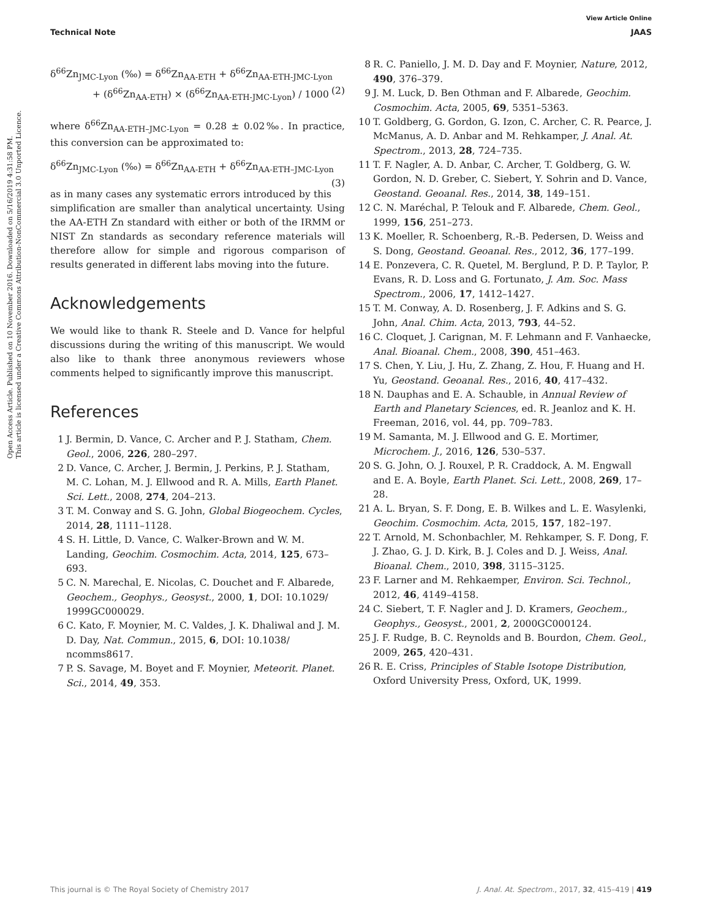Open Access Article. Published on 10 November 2016. Downloaded on 5/16/2019 4:31:58 PM.
This article is licensed under a Creative Commons Attribution-NonCommercial 3.0 Unported Licence.
View Article Online
Technical Note JAAS
δ<sup>66</sup>Zn<sub>JMC-Lyon</sub> (‰) = δ<sup>66</sup>Zn<sub>AA-ETH</sub> + δ<sup>66</sup>Zn<sub>AA-ETH-JMC-Lyon</sub>
+ (δ<sup>66</sup>Zn<sub>AA-ETH</sub>) × (δ<sup>66</sup>Zn<sub>AA-ETH-JMC-Lyon</sub>) / 1000 (2)
where δ<sup>66</sup>Zn<sub>AA-ETH–JMC-Lyon</sub> = 0.28 ± 0.02‰. In practice, this conversion can be approximated to:
δ<sup>66</sup>Zn<sub>JMC-Lyon</sub> (‰) = δ<sup>66</sup>Zn<sub>AA-ETH</sub> + δ<sup>66</sup>Zn<sub>AA-ETH–JMC-Lyon</sub> (3)
as in many cases any systematic errors introduced by this simplification are smaller than analytical uncertainty. Using the AA-ETH Zn standard with either or both of the IRMM or NIST Zn standards as secondary reference materials will therefore allow for simple and rigorous comparison of results generated in different labs moving into the future.
Acknowledgements
We would like to thank R. Steele and D. Vance for helpful discussions during the writing of this manuscript. We would also like to thank three anonymous reviewers whose comments helped to significantly improve this manuscript.
References
1 J. Bermin, D. Vance, C. Archer and P. J. Statham, Chem. Geol., 2006, 226, 280–297.
2 D. Vance, C. Archer, J. Bermin, J. Perkins, P. J. Statham, M. C. Lohan, M. J. Ellwood and R. A. Mills, Earth Planet. Sci. Lett., 2008, 274, 204–213.
3 T. M. Conway and S. G. John, Global Biogeochem. Cycles, 2014, 28, 1111–1128.
4 S. H. Little, D. Vance, C. Walker-Brown and W. M. Landing, Geochim. Cosmochim. Acta, 2014, 125, 673–693.
5 C. N. Marechal, E. Nicolas, C. Douchet and F. Albarede, Geochem., Geophys., Geosyst., 2000, 1, DOI: 10.1029/ 1999GC000029.
6 C. Kato, F. Moynier, M. C. Valdes, J. K. Dhaliwal and J. M. D. Day, Nat. Commun., 2015, 6, DOI: 10.1038/ ncomms8617.
7 P. S. Savage, M. Boyet and F. Moynier, Meteorit. Planet. Sci., 2014, 49, 353.
8 R. C. Paniello, J. M. D. Day and F. Moynier, Nature, 2012, 490, 376–379.
9 J. M. Luck, D. Ben Othman and F. Albarede, Geochim. Cosmochim. Acta, 2005, 69, 5351–5363.
10 T. Goldberg, G. Gordon, G. Izon, C. Archer, C. R. Pearce, J. McManus, A. D. Anbar and M. Rehkamper, J. Anal. At. Spectrom., 2013, 28, 724–735.
11 T. F. Nagler, A. D. Anbar, C. Archer, T. Goldberg, G. W. Gordon, N. D. Greber, C. Siebert, Y. Sohrin and D. Vance, Geostand. Geoanal. Res., 2014, 38, 149–151.
12 C. N. Maréchal, P. Telouk and F. Albarede, Chem. Geol., 1999, 156, 251–273.
13 K. Moeller, R. Schoenberg, R.-B. Pedersen, D. Weiss and S. Dong, Geostand. Geoanal. Res., 2012, 36, 177–199.
14 E. Ponzevera, C. R. Quetel, M. Berglund, P. D. P. Taylor, P. Evans, R. D. Loss and G. Fortunato, J. Am. Soc. Mass Spectrom., 2006, 17, 1412–1427.
15 T. M. Conway, A. D. Rosenberg, J. F. Adkins and S. G. John, Anal. Chim. Acta, 2013, 793, 44–52.
16 C. Cloquet, J. Carignan, M. F. Lehmann and F. Vanhaecke, Anal. Bioanal. Chem., 2008, 390, 451–463.
17 S. Chen, Y. Liu, J. Hu, Z. Zhang, Z. Hou, F. Huang and H. Yu, Geostand. Geoanal. Res., 2016, 40, 417–432.
18 N. Dauphas and E. A. Schauble, in Annual Review of Earth and Planetary Sciences, ed. R. Jeanloz and K. H. Freeman, 2016, vol. 44, pp. 709–783.
19 M. Samanta, M. J. Ellwood and G. E. Mortimer, Microchem. J., 2016, 126, 530–537.
20 S. G. John, O. J. Rouxel, P. R. Craddock, A. M. Engwall and E. A. Boyle, Earth Planet. Sci. Lett., 2008, 269, 17–28.
21 A. L. Bryan, S. F. Dong, E. B. Wilkes and L. E. Wasylenki, Geochim. Cosmochim. Acta, 2015, 157, 182–197.
22 T. Arnold, M. Schonbachler, M. Rehkamper, S. F. Dong, F. J. Zhao, G. J. D. Kirk, B. J. Coles and D. J. Weiss, Anal. Bioanal. Chem., 2010, 398, 3115–3125.
23 F. Larner and M. Rehkaemper, Environ. Sci. Technol., 2012, 46, 4149–4158.
24 C. Siebert, T. F. Nagler and J. D. Kramers, Geochem., Geophys., Geosyst., 2001, 2, 2000GC000124.
25 J. F. Rudge, B. C. Reynolds and B. Bourdon, Chem. Geol., 2009, 265, 420–431.
26 R. E. Criss, Principles of Stable Isotope Distribution, Oxford University Press, Oxford, UK, 1999.
This journal is © The Royal Society of Chemistry 2017 J. Anal. At. Spectrom., 2017, 32, 415–419 | 419